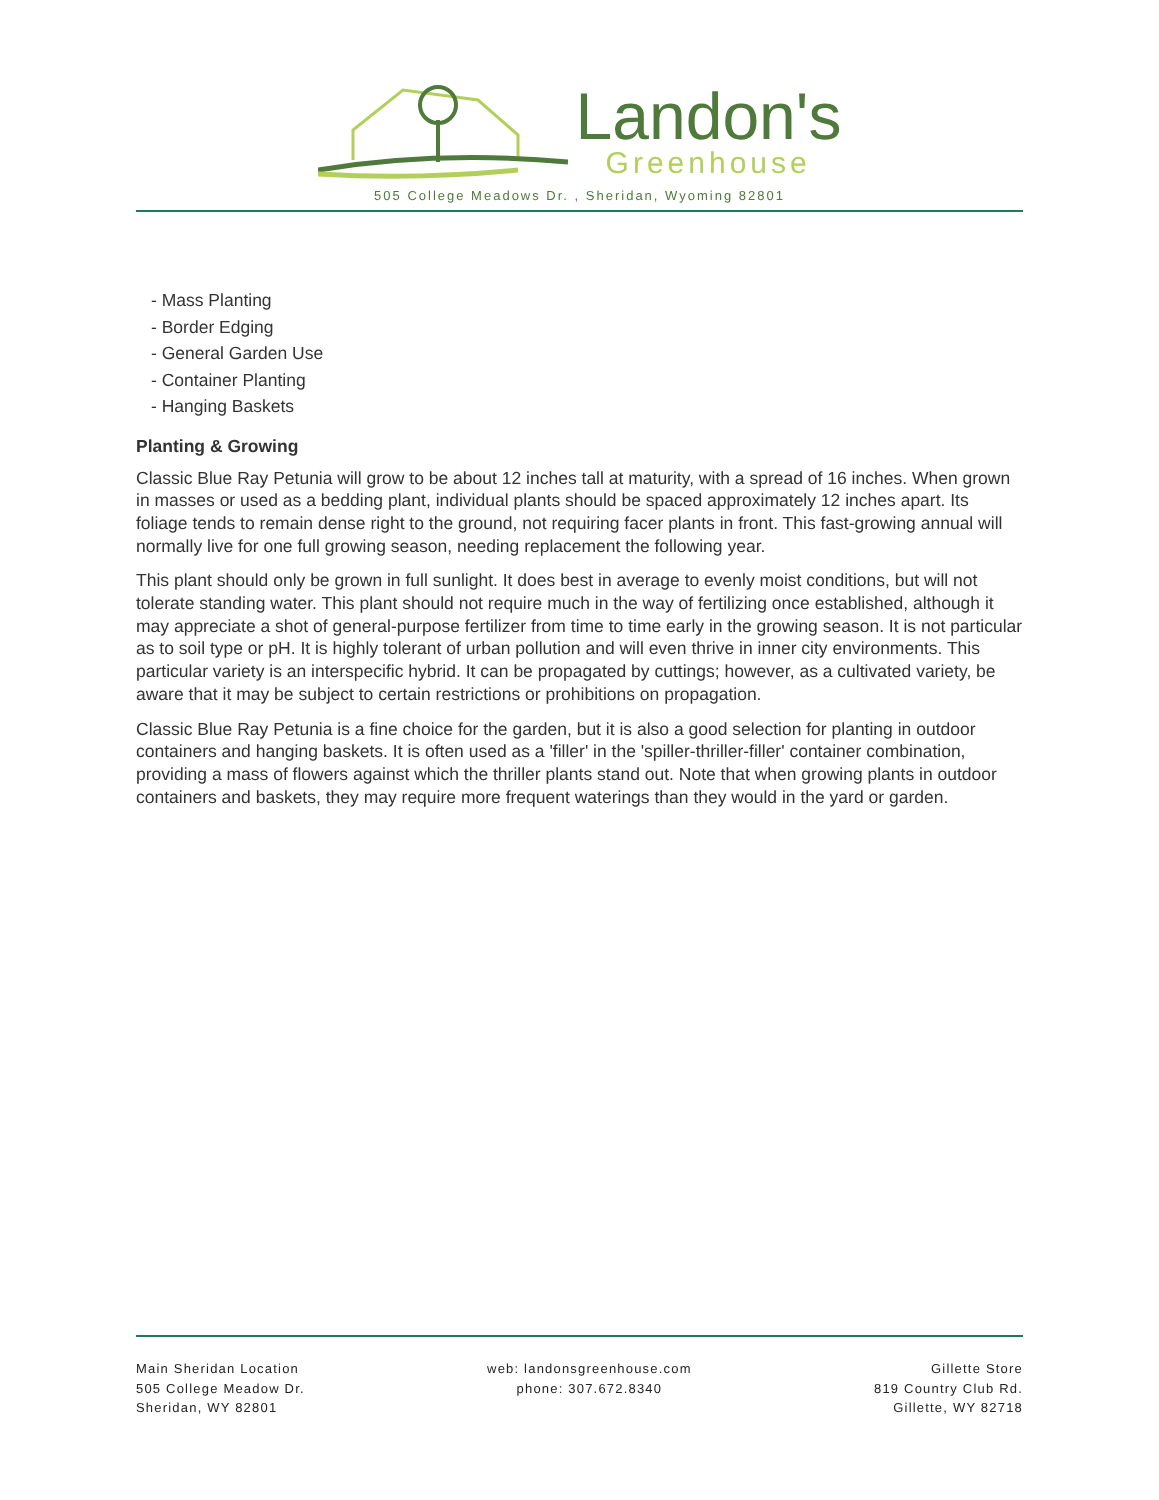Landon's
Greenhouse
505 College Meadows Dr. , Sheridan, Wyoming 82801
- Mass Planting
- Border Edging
- General Garden Use
- Container Planting
- Hanging Baskets
Planting & Growing
Classic Blue Ray Petunia will grow to be about 12 inches tall at maturity, with a spread of 16 inches. When grown in masses or used as a bedding plant, individual plants should be spaced approximately 12 inches apart. Its foliage tends to remain dense right to the ground, not requiring facer plants in front. This fast-growing annual will normally live for one full growing season, needing replacement the following year.
This plant should only be grown in full sunlight. It does best in average to evenly moist conditions, but will not tolerate standing water. This plant should not require much in the way of fertilizing once established, although it may appreciate a shot of general-purpose fertilizer from time to time early in the growing season. It is not particular as to soil type or pH. It is highly tolerant of urban pollution and will even thrive in inner city environments. This particular variety is an interspecific hybrid. It can be propagated by cuttings; however, as a cultivated variety, be aware that it may be subject to certain restrictions or prohibitions on propagation.
Classic Blue Ray Petunia is a fine choice for the garden, but it is also a good selection for planting in outdoor containers and hanging baskets. It is often used as a 'filler' in the 'spiller-thriller-filler' container combination, providing a mass of flowers against which the thriller plants stand out. Note that when growing plants in outdoor containers and baskets, they may require more frequent waterings than they would in the yard or garden.
Main Sheridan Location
505 College Meadow Dr.
Sheridan, WY 82801
web: landonsgreenhouse.com
phone: 307.672.8340
Gillette Store
819 Country Club Rd.
Gillette, WY 82718